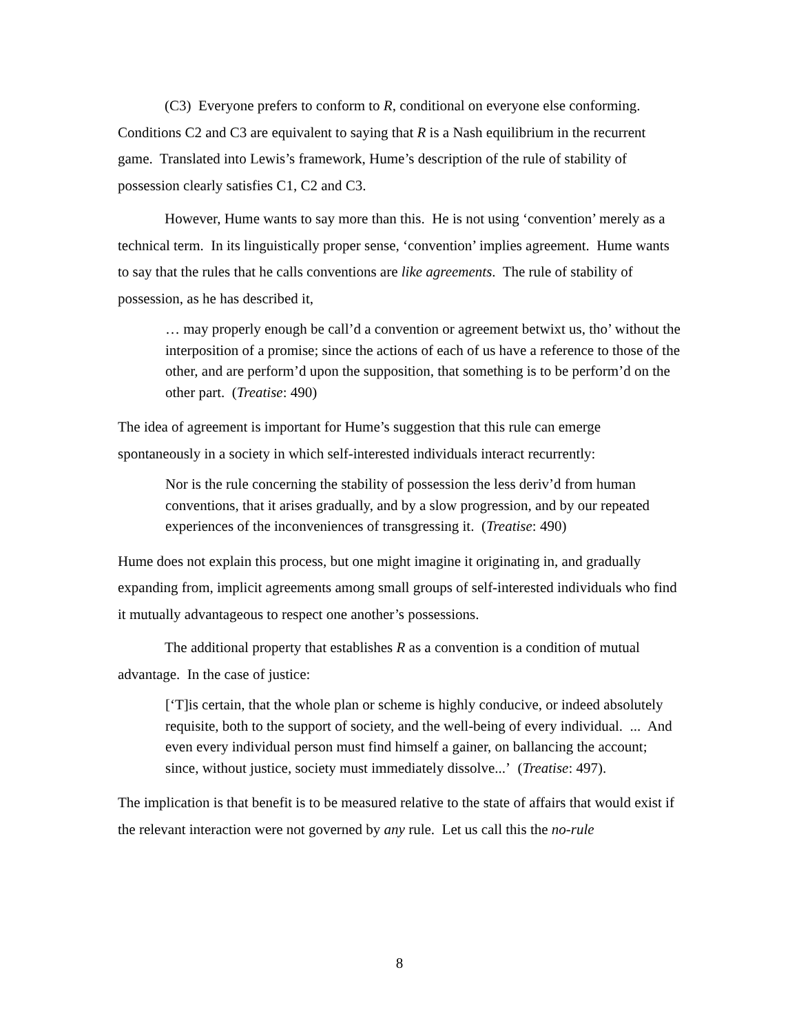(C3) Everyone prefers to conform to R, conditional on everyone else conforming.
Conditions C2 and C3 are equivalent to saying that R is a Nash equilibrium in the recurrent game. Translated into Lewis’s framework, Hume’s description of the rule of stability of possession clearly satisfies C1, C2 and C3.
However, Hume wants to say more than this. He is not using ‘convention’ merely as a technical term. In its linguistically proper sense, ‘convention’ implies agreement. Hume wants to say that the rules that he calls conventions are like agreements. The rule of stability of possession, as he has described it,
… may properly enough be call’d a convention or agreement betwixt us, tho’ without the interposition of a promise; since the actions of each of us have a reference to those of the other, and are perform’d upon the supposition, that something is to be perform’d on the other part. (Treatise: 490)
The idea of agreement is important for Hume’s suggestion that this rule can emerge spontaneously in a society in which self-interested individuals interact recurrently:
Nor is the rule concerning the stability of possession the less deriv’d from human conventions, that it arises gradually, and by a slow progression, and by our repeated experiences of the inconveniences of transgressing it. (Treatise: 490)
Hume does not explain this process, but one might imagine it originating in, and gradually expanding from, implicit agreements among small groups of self-interested individuals who find it mutually advantageous to respect one another’s possessions.
The additional property that establishes R as a convention is a condition of mutual advantage. In the case of justice:
[‘T]is certain, that the whole plan or scheme is highly conducive, or indeed absolutely requisite, both to the support of society, and the well-being of every individual. ... And even every individual person must find himself a gainer, on ballancing the account; since, without justice, society must immediately dissolve...’ (Treatise: 497).
The implication is that benefit is to be measured relative to the state of affairs that would exist if the relevant interaction were not governed by any rule. Let us call this the no-rule
8